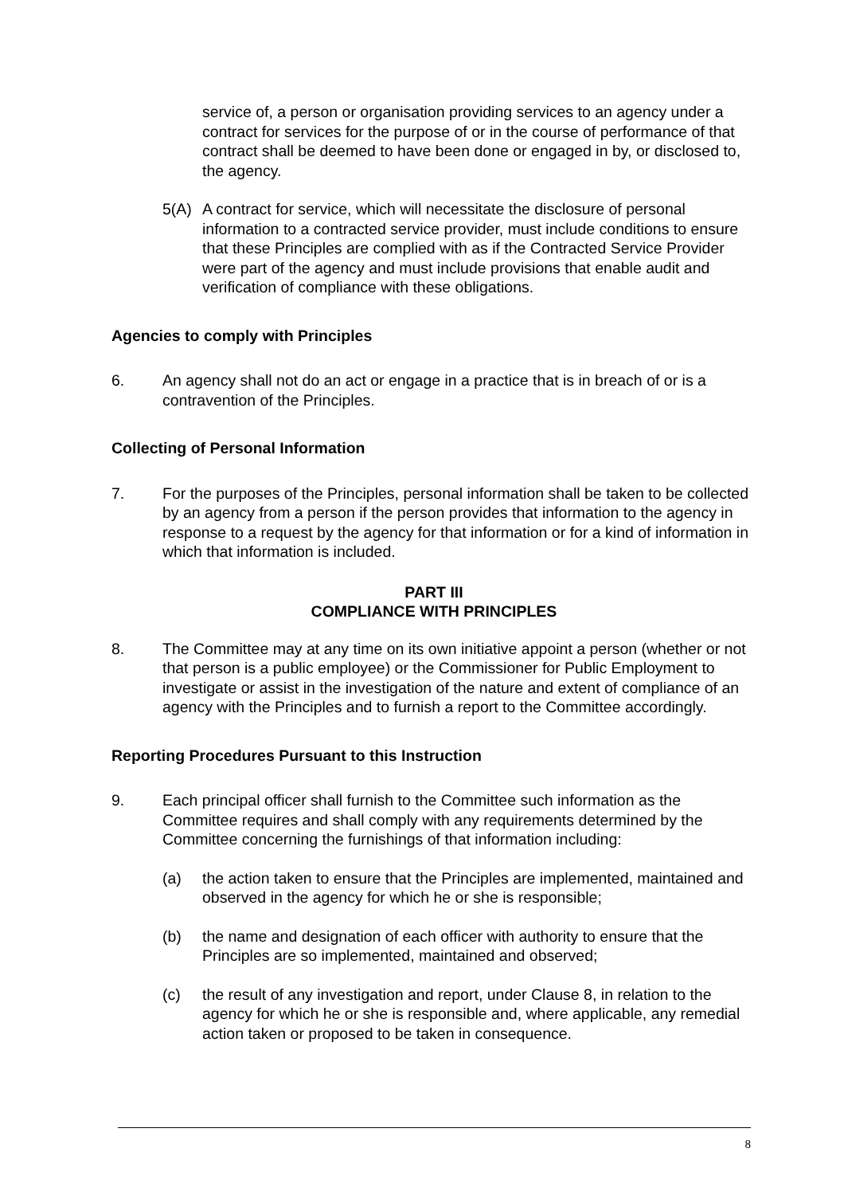service of, a person or organisation providing services to an agency under a contract for services for the purpose of or in the course of performance of that contract shall be deemed to have been done or engaged in by, or disclosed to, the agency.
5(A) A contract for service, which will necessitate the disclosure of personal information to a contracted service provider, must include conditions to ensure that these Principles are complied with as if the Contracted Service Provider were part of the agency and must include provisions that enable audit and verification of compliance with these obligations.
Agencies to comply with Principles
6. An agency shall not do an act or engage in a practice that is in breach of or is a contravention of the Principles.
Collecting of Personal Information
7. For the purposes of the Principles, personal information shall be taken to be collected by an agency from a person if the person provides that information to the agency in response to a request by the agency for that information or for a kind of information in which that information is included.
PART III
COMPLIANCE WITH PRINCIPLES
8. The Committee may at any time on its own initiative appoint a person (whether or not that person is a public employee) or the Commissioner for Public Employment to investigate or assist in the investigation of the nature and extent of compliance of an agency with the Principles and to furnish a report to the Committee accordingly.
Reporting Procedures Pursuant to this Instruction
9. Each principal officer shall furnish to the Committee such information as the Committee requires and shall comply with any requirements determined by the Committee concerning the furnishings of that information including:
(a) the action taken to ensure that the Principles are implemented, maintained and observed in the agency for which he or she is responsible;
(b) the name and designation of each officer with authority to ensure that the Principles are so implemented, maintained and observed;
(c) the result of any investigation and report, under Clause 8, in relation to the agency for which he or she is responsible and, where applicable, any remedial action taken or proposed to be taken in consequence.
8